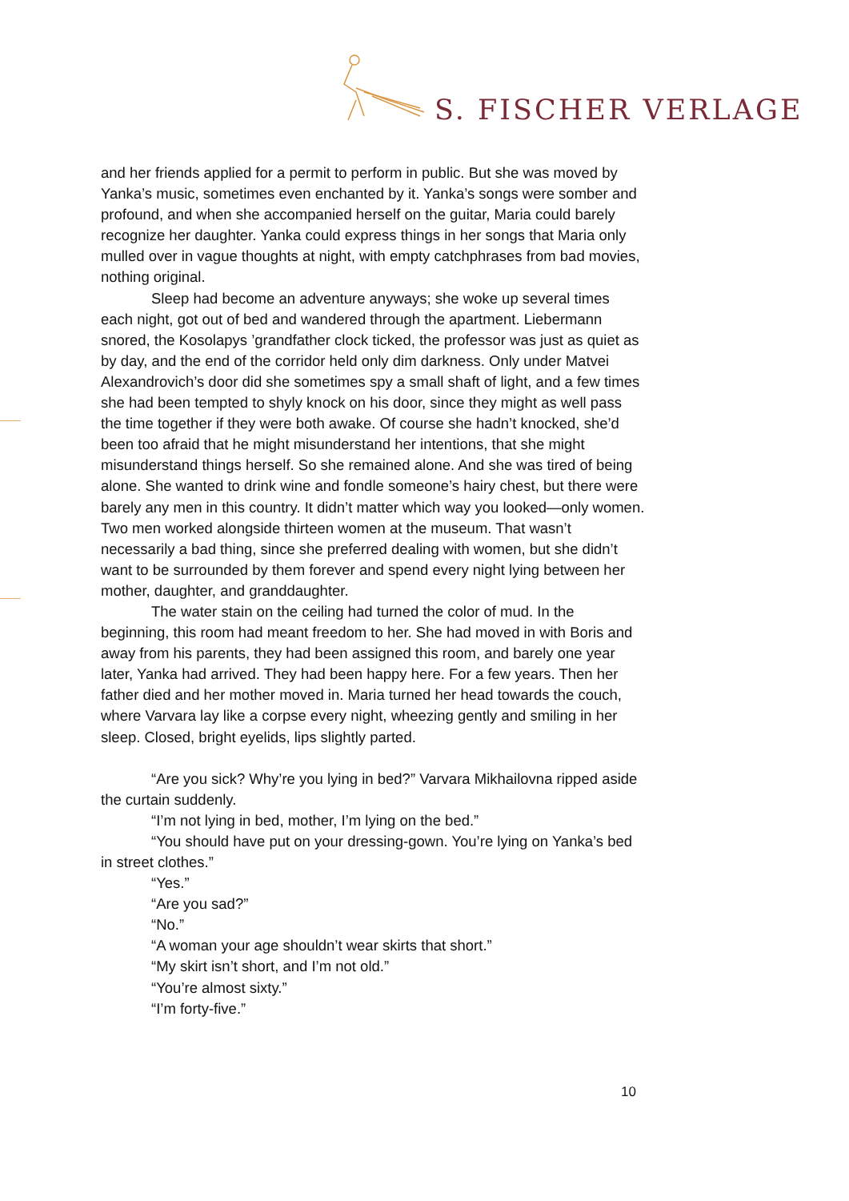S. FISCHER VERLAGE
and her friends applied for a permit to perform in public. But she was moved by Yanka’s music, sometimes even enchanted by it. Yanka’s songs were somber and profound, and when she accompanied herself on the guitar, Maria could barely recognize her daughter. Yanka could express things in her songs that Maria only mulled over in vague thoughts at night, with empty catchphrases from bad movies, nothing original.
Sleep had become an adventure anyways; she woke up several times each night, got out of bed and wandered through the apartment. Liebermann snored, the Kosolapys ’grandfather clock ticked, the professor was just as quiet as by day, and the end of the corridor held only dim darkness. Only under Matvei Alexandrovich’s door did she sometimes spy a small shaft of light, and a few times she had been tempted to shyly knock on his door, since they might as well pass the time together if they were both awake. Of course she hadn’t knocked, she’d been too afraid that he might misunderstand her intentions, that she might misunderstand things herself. So she remained alone. And she was tired of being alone. She wanted to drink wine and fondle someone’s hairy chest, but there were barely any men in this country. It didn’t matter which way you looked—only women. Two men worked alongside thirteen women at the museum. That wasn’t necessarily a bad thing, since she preferred dealing with women, but she didn’t want to be surrounded by them forever and spend every night lying between her mother, daughter, and granddaughter.
The water stain on the ceiling had turned the color of mud. In the beginning, this room had meant freedom to her. She had moved in with Boris and away from his parents, they had been assigned this room, and barely one year later, Yanka had arrived. They had been happy here. For a few years. Then her father died and her mother moved in. Maria turned her head towards the couch, where Varvara lay like a corpse every night, wheezing gently and smiling in her sleep. Closed, bright eyelids, lips slightly parted.
“Are you sick? Why’re you lying in bed?” Varvara Mikhailovna ripped aside the curtain suddenly.
“I’m not lying in bed, mother, I’m lying on the bed.”
“You should have put on your dressing-gown. You’re lying on Yanka’s bed in street clothes.”
“Yes.”
“Are you sad?”
“No.”
“A woman your age shouldn’t wear skirts that short.”
“My skirt isn’t short, and I’m not old.”
“You’re almost sixty.”
“I’m forty-five.”
10